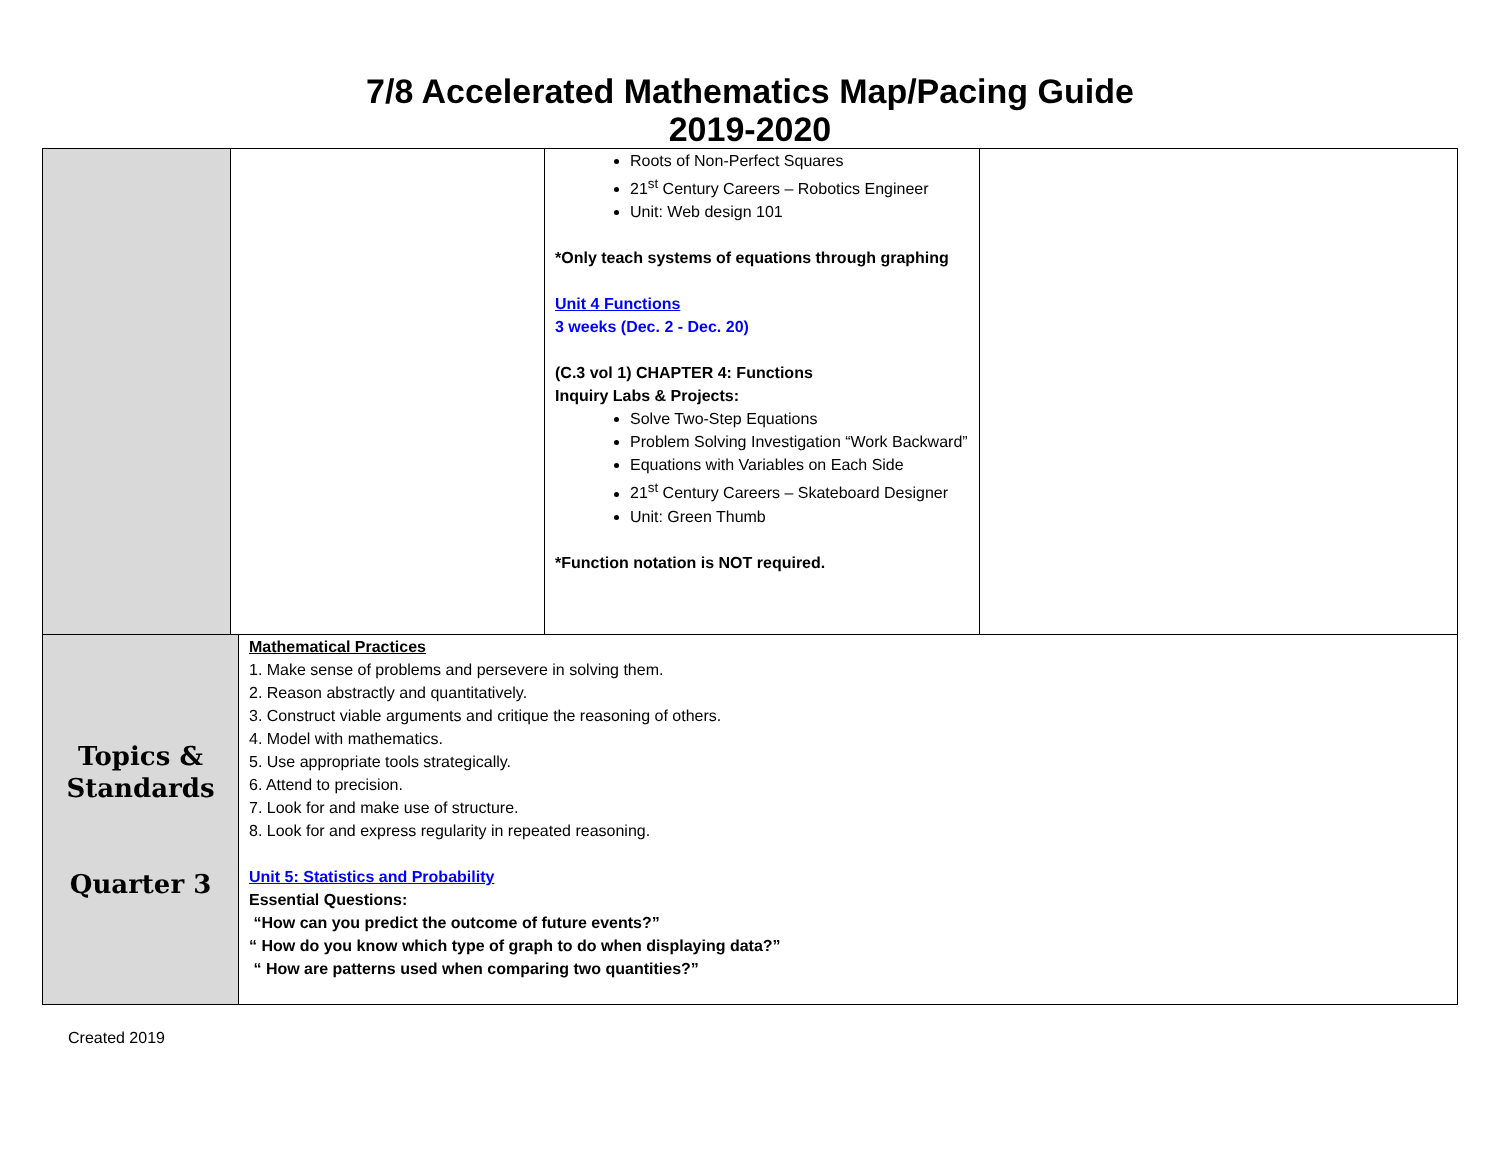7/8 Accelerated Mathematics Map/Pacing Guide
2019-2020
| | | Roots of Non-Perfect Squares 21<sup>st</sup> Century Careers – Robotics Engineer Unit: Web design 101 *Only teach systems of equations through graphing Unit 4 Functions 3 weeks (Dec. 2 - Dec. 20) (C.3 vol 1) CHAPTER 4: Functions Inquiry Labs & Projects: Solve Two-Step Equations Problem Solving Investigation “Work Backward” Equations with Variables on Each Side 21<sup>st</sup> Century Careers – Skateboard Designer Unit: Green Thumb *Function notation is NOT required. | |
| Topics & Standards Quarter 3 | Mathematical Practices 1. Make sense of problems and persevere in solving them. 2. Reason abstractly and quantitatively. 3. Construct viable arguments and critique the reasoning of others. 4. Model with mathematics. 5. Use appropriate tools strategically. 6. Attend to precision. 7. Look for and make use of structure. 8. Look for and express regularity in repeated reasoning. Unit 5: Statistics and Probability Essential Questions: “How can you predict the outcome of future events?” “ How do you know which type of graph to do when displaying data?” “ How are patterns used when comparing two quantities?” |
Created 2019